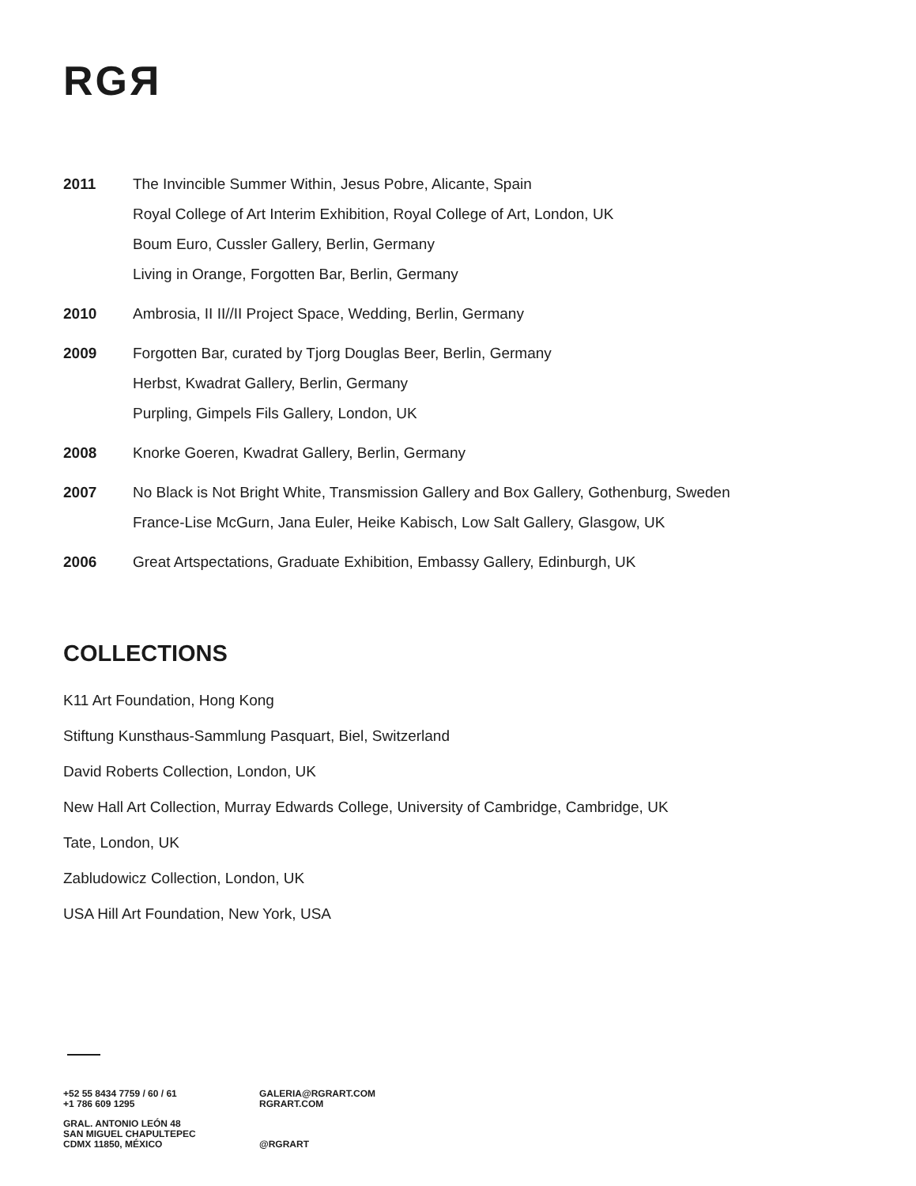RGЯ
2011 The Invincible Summer Within, Jesus Pobre, Alicante, Spain
Royal College of Art Interim Exhibition, Royal College of Art, London, UK
Boum Euro, Cussler Gallery, Berlin, Germany
Living in Orange, Forgotten Bar, Berlin, Germany
2010 Ambrosia, II II//II Project Space, Wedding, Berlin, Germany
2009 Forgotten Bar, curated by Tjorg Douglas Beer, Berlin, Germany
Herbst, Kwadrat Gallery, Berlin, Germany
Purpling, Gimpels Fils Gallery, London, UK
2008 Knorke Goeren, Kwadrat Gallery, Berlin, Germany
2007 No Black is Not Bright White, Transmission Gallery and Box Gallery, Gothenburg, Sweden
France-Lise McGurn, Jana Euler, Heike Kabisch, Low Salt Gallery, Glasgow, UK
2006 Great Artspectations, Graduate Exhibition, Embassy Gallery, Edinburgh, UK
COLLECTIONS
K11 Art Foundation, Hong Kong
Stiftung Kunsthaus-Sammlung Pasquart, Biel, Switzerland
David Roberts Collection, London, UK
New Hall Art Collection, Murray Edwards College, University of Cambridge, Cambridge, UK
Tate, London, UK
Zabludowicz Collection, London, UK
USA Hill Art Foundation, New York, USA
+52 55 8434 7759 / 60 / 61
+1 786 609 1295
GRAL. ANTONIO LEÓN 48
SAN MIGUEL CHAPULTEPEC
CDMX 11850, MÉXICO
GALERIA@RGRART.COM
RGRART.COM
@RGRART